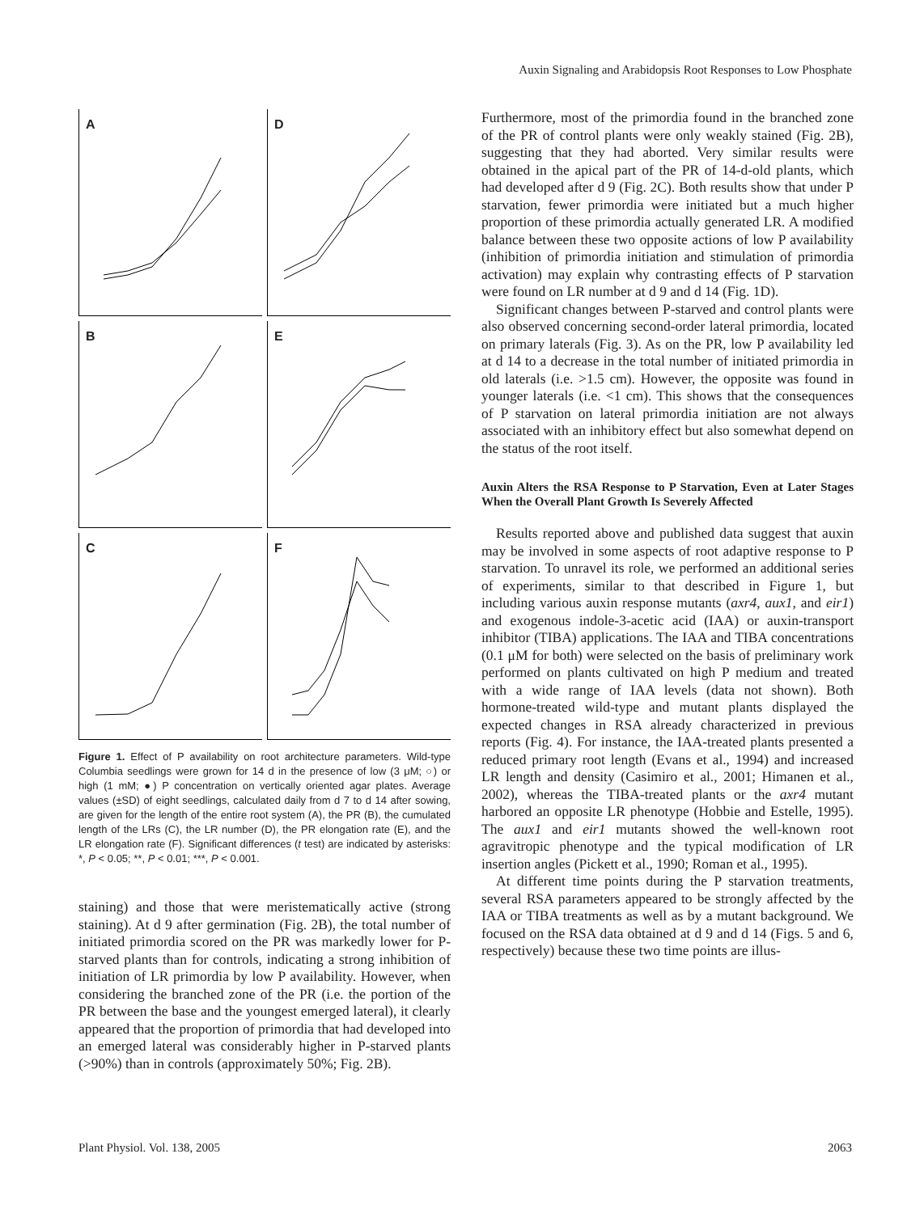Auxin Signaling and Arabidopsis Root Responses to Low Phosphate
A
D
B
E
C
F
Figure 1. Effect of P availability on root architecture parameters. Wild-type Columbia seedlings were grown for 14 d in the presence of low (3 μM; ○) or high (1 mM; ●) P concentration on vertically oriented agar plates. Average values (±SD) of eight seedlings, calculated daily from d 7 to d 14 after sowing, are given for the length of the entire root system (A), the PR (B), the cumulated length of the LRs (C), the LR number (D), the PR elongation rate (E), and the LR elongation rate (F). Significant differences (t test) are indicated by asterisks: *, P < 0.05; **, P < 0.01; ***, P < 0.001.
staining) and those that were meristematically active (strong staining). At d 9 after germination (Fig. 2B), the total number of initiated primordia scored on the PR was markedly lower for P-starved plants than for controls, indicating a strong inhibition of initiation of LR primordia by low P availability. However, when considering the branched zone of the PR (i.e. the portion of the PR between the base and the youngest emerged lateral), it clearly appeared that the proportion of primordia that had developed into an emerged lateral was considerably higher in P-starved plants (>90%) than in controls (approximately 50%; Fig. 2B).
Furthermore, most of the primordia found in the branched zone of the PR of control plants were only weakly stained (Fig. 2B), suggesting that they had aborted. Very similar results were obtained in the apical part of the PR of 14-d-old plants, which had developed after d 9 (Fig. 2C). Both results show that under P starvation, fewer primordia were initiated but a much higher proportion of these primordia actually generated LR. A modified balance between these two opposite actions of low P availability (inhibition of primordia initiation and stimulation of primordia activation) may explain why contrasting effects of P starvation were found on LR number at d 9 and d 14 (Fig. 1D).
Significant changes between P-starved and control plants were also observed concerning second-order lateral primordia, located on primary laterals (Fig. 3). As on the PR, low P availability led at d 14 to a decrease in the total number of initiated primordia in old laterals (i.e. >1.5 cm). However, the opposite was found in younger laterals (i.e. <1 cm). This shows that the consequences of P starvation on lateral primordia initiation are not always associated with an inhibitory effect but also somewhat depend on the status of the root itself.
Auxin Alters the RSA Response to P Starvation, Even at Later Stages When the Overall Plant Growth Is Severely Affected
Results reported above and published data suggest that auxin may be involved in some aspects of root adaptive response to P starvation. To unravel its role, we performed an additional series of experiments, similar to that described in Figure 1, but including various auxin response mutants (axr4, aux1, and eir1) and exogenous indole-3-acetic acid (IAA) or auxin-transport inhibitor (TIBA) applications. The IAA and TIBA concentrations (0.1 μM for both) were selected on the basis of preliminary work performed on plants cultivated on high P medium and treated with a wide range of IAA levels (data not shown). Both hormone-treated wild-type and mutant plants displayed the expected changes in RSA already characterized in previous reports (Fig. 4). For instance, the IAA-treated plants presented a reduced primary root length (Evans et al., 1994) and increased LR length and density (Casimiro et al., 2001; Himanen et al., 2002), whereas the TIBA-treated plants or the axr4 mutant harbored an opposite LR phenotype (Hobbie and Estelle, 1995). The aux1 and eir1 mutants showed the well-known root agravitropic phenotype and the typical modification of LR insertion angles (Pickett et al., 1990; Roman et al., 1995).
At different time points during the P starvation treatments, several RSA parameters appeared to be strongly affected by the IAA or TIBA treatments as well as by a mutant background. We focused on the RSA data obtained at d 9 and d 14 (Figs. 5 and 6, respectively) because these two time points are illus-
Plant Physiol. Vol. 138, 2005 2063